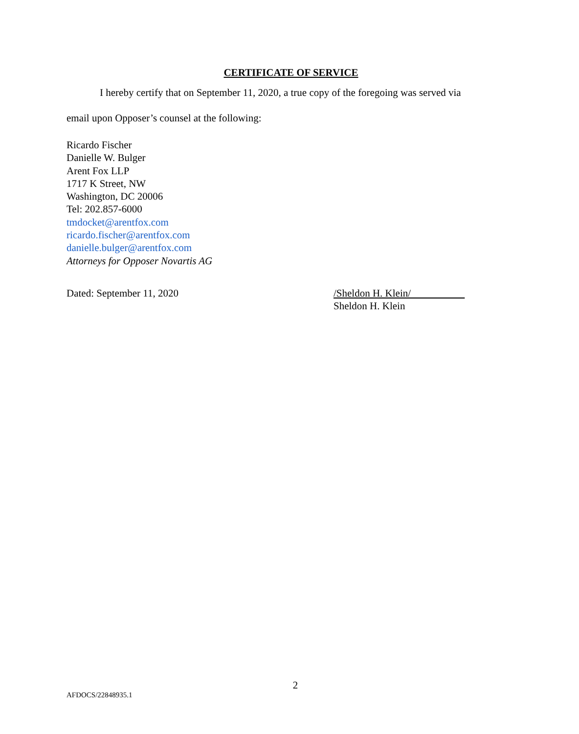CERTIFICATE OF SERVICE
I hereby certify that on September 11, 2020, a true copy of the foregoing was served via
email upon Opposer’s counsel at the following:
Ricardo Fischer
Danielle W. Bulger
Arent Fox LLP
1717 K Street, NW
Washington, DC 20006
Tel: 202.857-6000
tmdocket@arentfox.com
ricardo.fischer@arentfox.com
danielle.bulger@arentfox.com
Attorneys for Opposer Novartis AG
Dated: September 11, 2020 /Sheldon H. Klein/
Sheldon H. Klein
2
AFDOCS/22848935.1